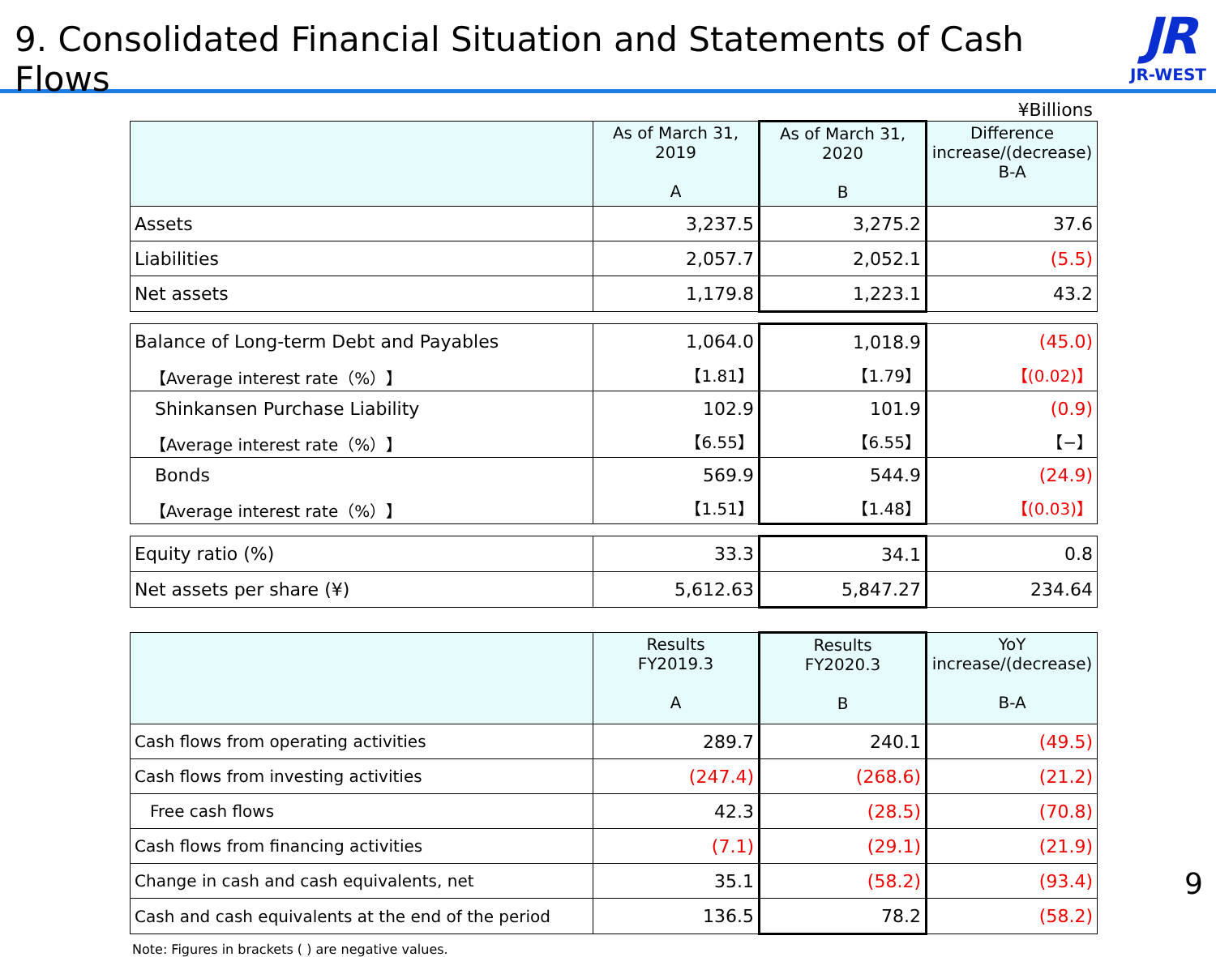9. Consolidated Financial Situation and Statements of Cash Flows
JR
JR-WEST
¥Billions
| | As of March 31, 2019 A | As of March 31, 2020 B | Difference increase/(decrease) B-A |
| --- | --- | --- | --- |
| Assets | 3,237.5 | 3,275.2 | 37.6 |
| Liabilities | 2,057.7 | 2,052.1 | (5.5) |
| Net assets | 1,179.8 | 1,223.1 | 43.2 |
| Balance of Long-term Debt and Payables | 1,064.0 | 1,018.9 | (45.0) |
| 【Average interest rate（%）】 | 【1.81】 | 【1.79】 | 【(0.02)】 |
| Shinkansen Purchase Liability | 102.9 | 101.9 | (0.9) |
| 【Average interest rate（%）】 | 【6.55】 | 【6.55】 | 【−】 |
| Bonds | 569.9 | 544.9 | (24.9) |
| 【Average interest rate（%）】 | 【1.51】 | 【1.48】 | 【(0.03)】 |
| Equity ratio (%) | 33.3 | 34.1 | 0.8 |
| Net assets per share (¥) | 5,612.63 | 5,847.27 | 234.64 |
| | Results FY2019.3 A | Results FY2020.3 B | YoY increase/(decrease) B-A |
| --- | --- | --- | --- |
| Cash flows from operating activities | 289.7 | 240.1 | (49.5) |
| Cash flows from investing activities | (247.4) | (268.6) | (21.2) |
| Free cash flows | 42.3 | (28.5) | (70.8) |
| Cash flows from financing activities | (7.1) | (29.1) | (21.9) |
| Change in cash and cash equivalents, net | 35.1 | (58.2) | (93.4) |
| Cash and cash equivalents at the end of the period | 136.5 | 78.2 | (58.2) |
Note: Figures in brackets ( ) are negative values.
9